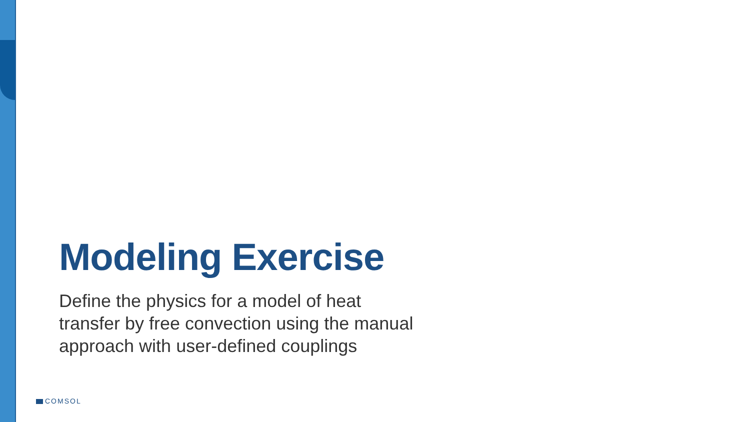Modeling Exercise
Define the physics for a model of heat
transfer by free convection using the manual
approach with user-defined couplings
COMSOL